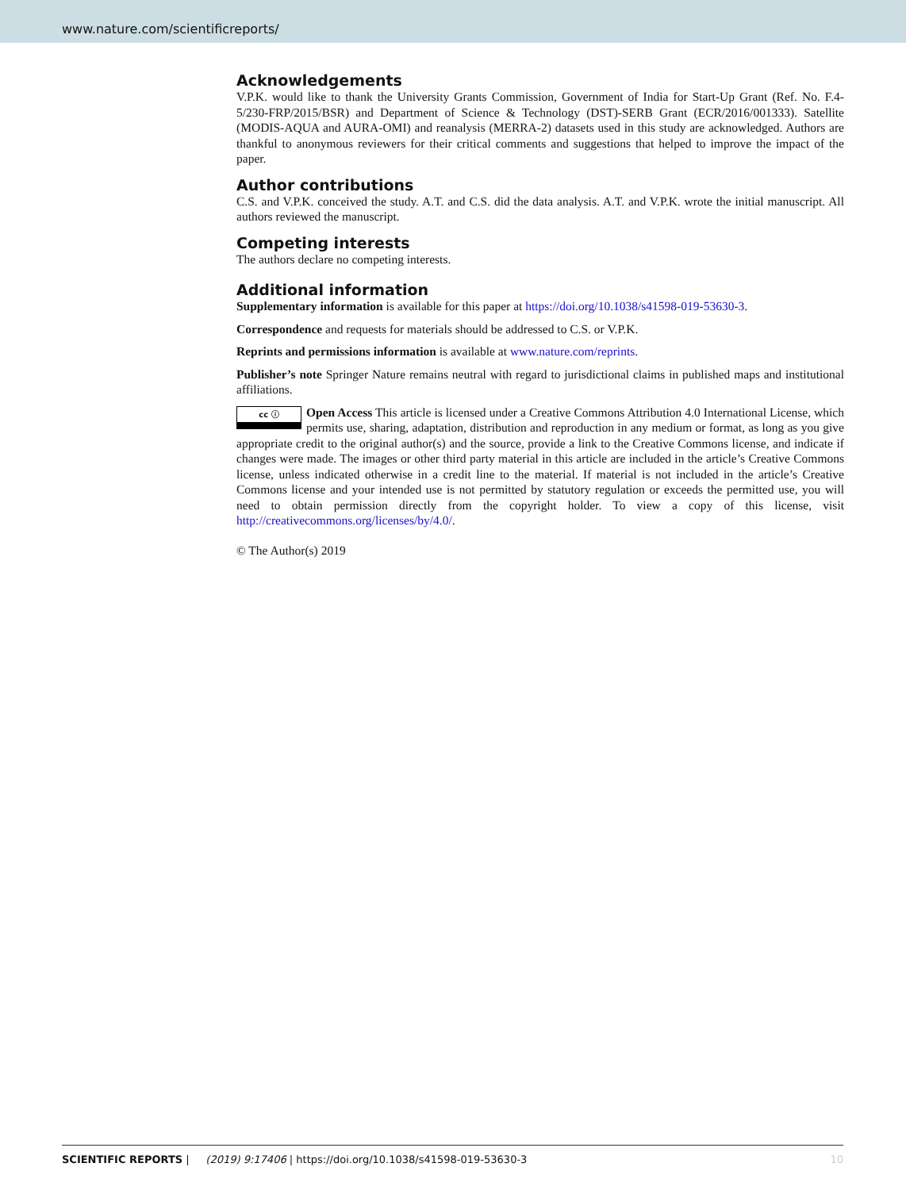www.nature.com/scientificreports/
Acknowledgements
V.P.K. would like to thank the University Grants Commission, Government of India for Start-Up Grant (Ref. No. F.4-5/230-FRP/2015/BSR) and Department of Science & Technology (DST)-SERB Grant (ECR/2016/001333). Satellite (MODIS-AQUA and AURA-OMI) and reanalysis (MERRA-2) datasets used in this study are acknowledged. Authors are thankful to anonymous reviewers for their critical comments and suggestions that helped to improve the impact of the paper.
Author contributions
C.S. and V.P.K. conceived the study. A.T. and C.S. did the data analysis. A.T. and V.P.K. wrote the initial manuscript. All authors reviewed the manuscript.
Competing interests
The authors declare no competing interests.
Additional information
Supplementary information is available for this paper at https://doi.org/10.1038/s41598-019-53630-3.
Correspondence and requests for materials should be addressed to C.S. or V.P.K.
Reprints and permissions information is available at www.nature.com/reprints.
Publisher’s note Springer Nature remains neutral with regard to jurisdictional claims in published maps and institutional affiliations.
cc ⓘ Open Access This article is licensed under a Creative Commons Attribution 4.0 International License, which permits use, sharing, adaptation, distribution and reproduction in any medium or format, as long as you give appropriate credit to the original author(s) and the source, provide a link to the Creative Commons license, and indicate if changes were made. The images or other third party material in this article are included in the article’s Creative Commons license, unless indicated otherwise in a credit line to the material. If material is not included in the article’s Creative Commons license and your intended use is not permitted by statutory regulation or exceeds the permitted use, you will need to obtain permission directly from the copyright holder. To view a copy of this license, visit http://creativecommons.org/licenses/by/4.0/.
© The Author(s) 2019
10 SCIENTIFIC REPORTS | (2019) 9:17406 | https://doi.org/10.1038/s41598-019-53630-3